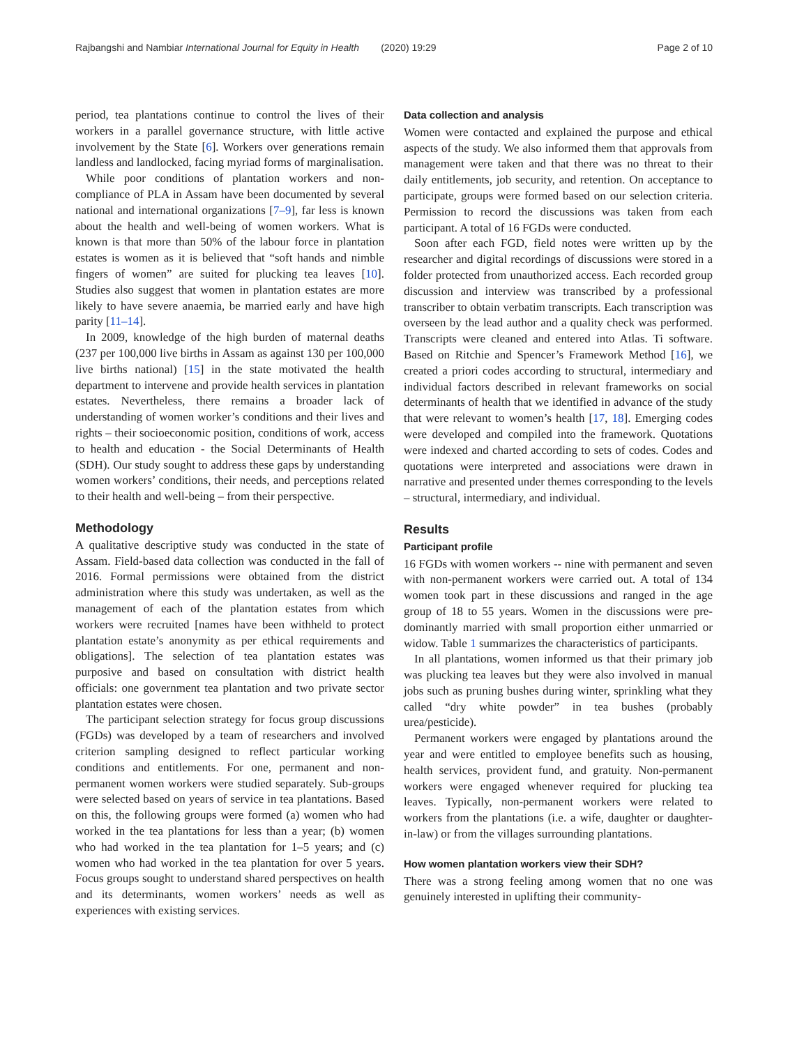Rajbangshi and Nambiar International Journal for Equity in Health (2020) 19:29 Page 2 of 10
period, tea plantations continue to control the lives of their workers in a parallel governance structure, with little active involvement by the State [6]. Workers over generations remain landless and landlocked, facing myriad forms of marginalisation.
While poor conditions of plantation workers and non-compliance of PLA in Assam have been documented by several national and international organizations [7–9], far less is known about the health and well-being of women workers. What is known is that more than 50% of the labour force in plantation estates is women as it is believed that “soft hands and nimble fingers of women” are suited for plucking tea leaves [10]. Studies also suggest that women in plantation estates are more likely to have severe anaemia, be married early and have high parity [11–14].
In 2009, knowledge of the high burden of maternal deaths (237 per 100,000 live births in Assam as against 130 per 100,000 live births national) [15] in the state motivated the health department to intervene and provide health services in plantation estates. Nevertheless, there remains a broader lack of understanding of women worker’s conditions and their lives and rights – their socioeconomic position, conditions of work, access to health and education - the Social Determinants of Health (SDH). Our study sought to address these gaps by understanding women workers’ conditions, their needs, and perceptions related to their health and well-being – from their perspective.
Methodology
A qualitative descriptive study was conducted in the state of Assam. Field-based data collection was conducted in the fall of 2016. Formal permissions were obtained from the district administration where this study was undertaken, as well as the management of each of the plantation estates from which workers were recruited [names have been withheld to protect plantation estate’s anonymity as per ethical requirements and obligations]. The selection of tea plantation estates was purposive and based on consultation with district health officials: one government tea plantation and two private sector plantation estates were chosen.
The participant selection strategy for focus group discussions (FGDs) was developed by a team of researchers and involved criterion sampling designed to reflect particular working conditions and entitlements. For one, permanent and non-permanent women workers were studied separately. Sub-groups were selected based on years of service in tea plantations. Based on this, the following groups were formed (a) women who had worked in the tea plantations for less than a year; (b) women who had worked in the tea plantation for 1–5 years; and (c) women who had worked in the tea plantation for over 5 years. Focus groups sought to understand shared perspectives on health and its determinants, women workers’ needs as well as experiences with existing services.
Data collection and analysis
Women were contacted and explained the purpose and ethical aspects of the study. We also informed them that approvals from management were taken and that there was no threat to their daily entitlements, job security, and retention. On acceptance to participate, groups were formed based on our selection criteria. Permission to record the discussions was taken from each participant. A total of 16 FGDs were conducted.
Soon after each FGD, field notes were written up by the researcher and digital recordings of discussions were stored in a folder protected from unauthorized access. Each recorded group discussion and interview was transcribed by a professional transcriber to obtain verbatim transcripts. Each transcription was overseen by the lead author and a quality check was performed. Transcripts were cleaned and entered into Atlas. Ti software. Based on Ritchie and Spencer’s Framework Method [16], we created a priori codes according to structural, intermediary and individual factors described in relevant frameworks on social determinants of health that we identified in advance of the study that were relevant to women’s health [17, 18]. Emerging codes were developed and compiled into the framework. Quotations were indexed and charted according to sets of codes. Codes and quotations were interpreted and associations were drawn in narrative and presented under themes corresponding to the levels – structural, intermediary, and individual.
Results
Participant profile
16 FGDs with women workers -- nine with permanent and seven with non-permanent workers were carried out. A total of 134 women took part in these discussions and ranged in the age group of 18 to 55 years. Women in the discussions were pre-dominantly married with small proportion either unmarried or widow. Table 1 summarizes the characteristics of participants.
In all plantations, women informed us that their primary job was plucking tea leaves but they were also involved in manual jobs such as pruning bushes during winter, sprinkling what they called “dry white powder” in tea bushes (probably urea/pesticide).
Permanent workers were engaged by plantations around the year and were entitled to employee benefits such as housing, health services, provident fund, and gratuity. Non-permanent workers were engaged whenever required for plucking tea leaves. Typically, non-permanent workers were related to workers from the plantations (i.e. a wife, daughter or daughter-in-law) or from the villages surrounding plantations.
How women plantation workers view their SDH?
There was a strong feeling among women that no one was genuinely interested in uplifting their community-